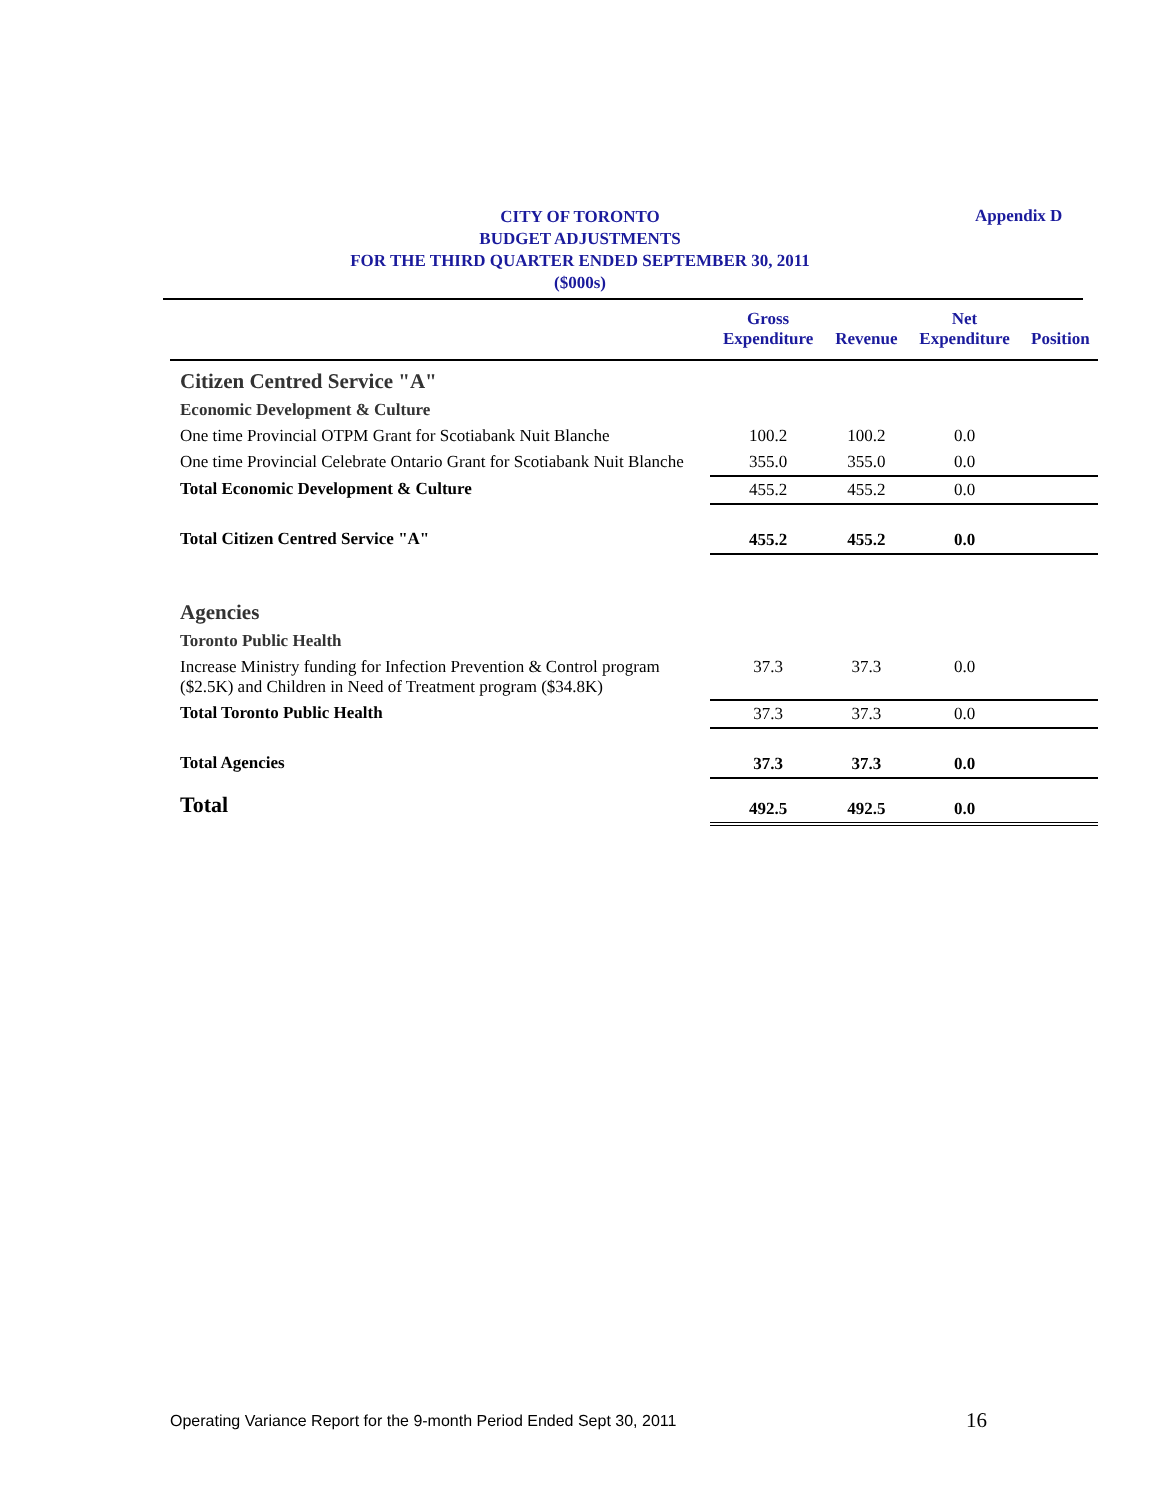CITY OF TORONTO
BUDGET ADJUSTMENTS
FOR THE THIRD QUARTER ENDED SEPTEMBER 30, 2011
($000s)
Appendix D
| | Gross Expenditure | Revenue | Net Expenditure | Position |
| --- | --- | --- | --- | --- |
| Citizen Centred Service "A" | | | | |
| Economic Development & Culture | | | | |
| One time Provincial OTPM Grant for Scotiabank Nuit Blanche | 100.2 | 100.2 | 0.0 | |
| One time Provincial Celebrate Ontario Grant for Scotiabank Nuit Blanche | 355.0 | 355.0 | 0.0 | |
| Total Economic Development & Culture | 455.2 | 455.2 | 0.0 | |
| Total Citizen Centred Service "A" | 455.2 | 455.2 | 0.0 | |
| Agencies | | | | |
| Toronto Public Health | | | | |
| Increase Ministry funding for Infection Prevention & Control program ($2.5K) and Children in Need of Treatment program ($34.8K) | 37.3 | 37.3 | 0.0 | |
| Total Toronto Public Health | 37.3 | 37.3 | 0.0 | |
| Total Agencies | 37.3 | 37.3 | 0.0 | |
| Total | 492.5 | 492.5 | 0.0 | |
Operating Variance Report for the 9-month Period Ended Sept 30, 2011
16